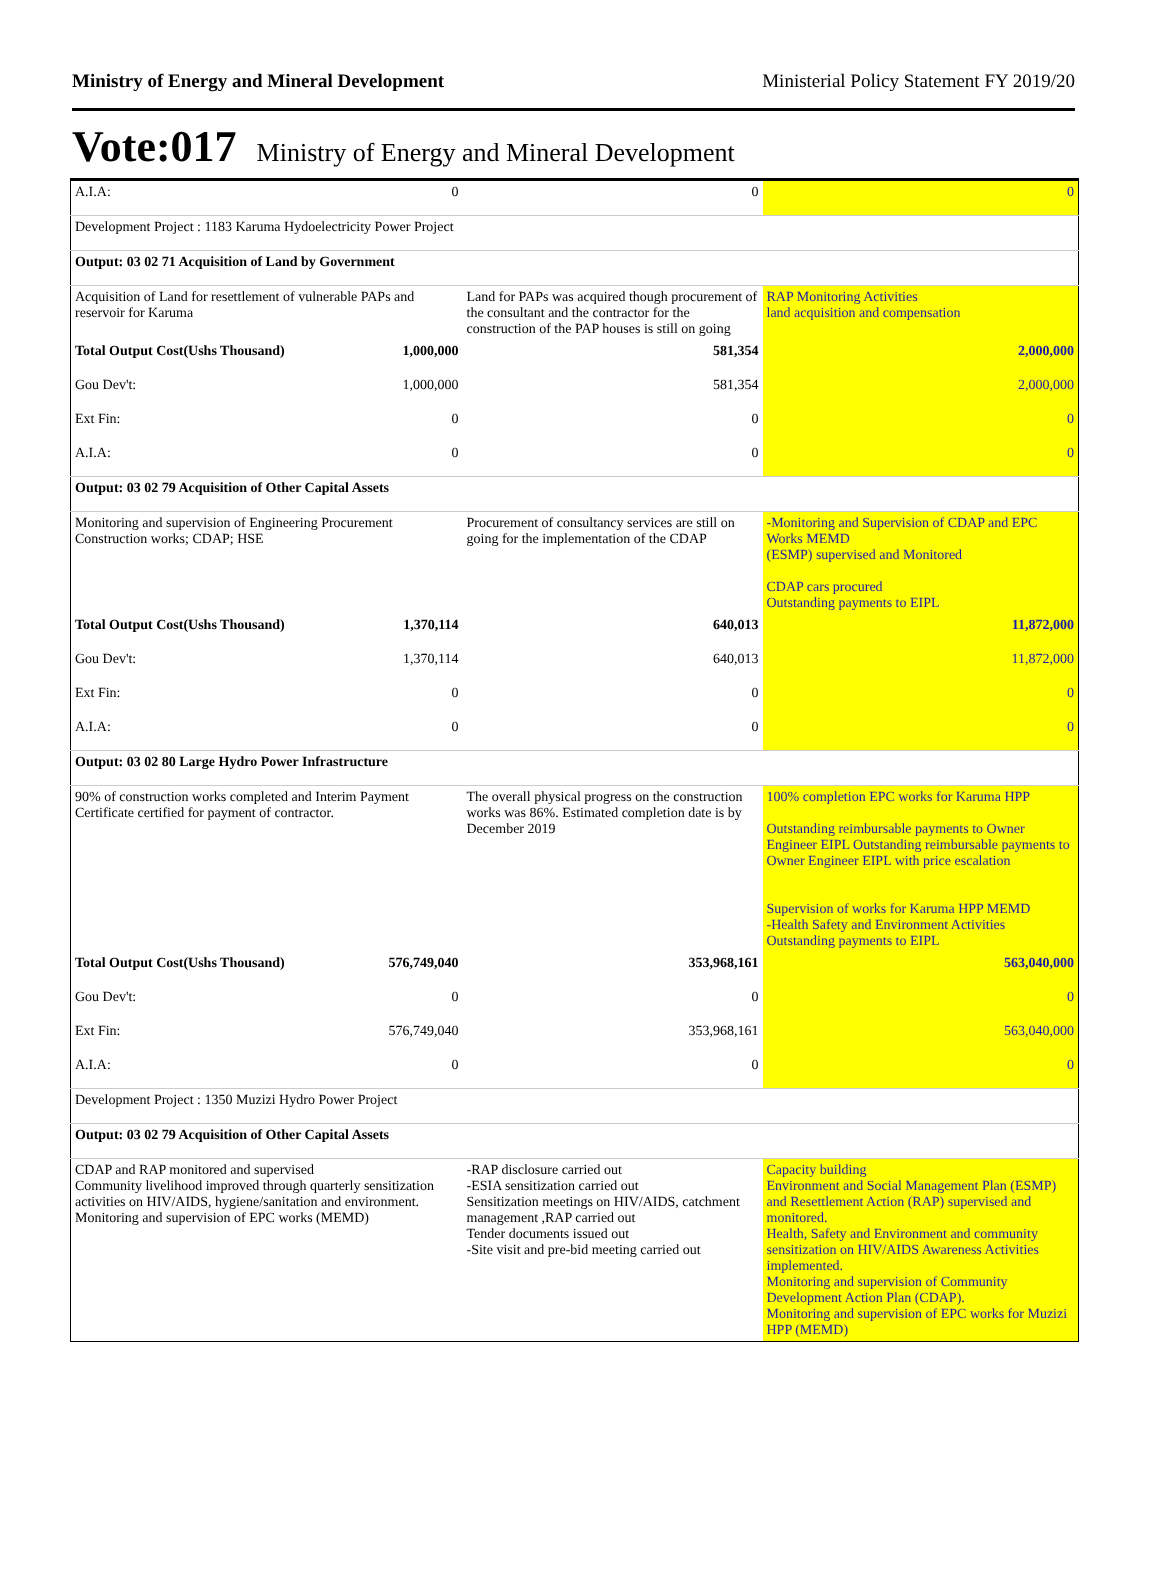Ministry of Energy and Mineral Development Ministerial Policy Statement FY 2019/20
Vote:017 Ministry of Energy and Mineral Development
| A.I.A: | 0 | 0 | 0 |
| Development Project : 1183 Karuma Hydoelectricity Power Project | | | |
| Output: 03 02 71 Acquisition of Land by Government | | | |
| Acquisition of Land for resettlement of vulnerable PAPs and reservoir for Karuma | | Land for PAPs was acquired though procurement of the consultant and the contractor for the construction of the PAP houses is still on going | RAP Monitoring Activities land acquisition and compensation |
| Total Output Cost(Ushs Thousand) | 1,000,000 | 581,354 | 2,000,000 |
| Gou Dev't: | 1,000,000 | 581,354 | 2,000,000 |
| Ext Fin: | 0 | 0 | 0 |
| A.I.A: | 0 | 0 | 0 |
| Output: 03 02 79 Acquisition of Other Capital Assets | | | |
| Monitoring and supervision of Engineering Procurement Construction works; CDAP; HSE | | Procurement of consultancy services are still on going for the implementation of the CDAP | -Monitoring and Supervision of CDAP and EPC Works MEMD (ESMP) supervised and Monitored CDAP cars procured Outstanding payments to EIPL |
| Total Output Cost(Ushs Thousand) | 1,370,114 | 640,013 | 11,872,000 |
| Gou Dev't: | 1,370,114 | 640,013 | 11,872,000 |
| Ext Fin: | 0 | 0 | 0 |
| A.I.A: | 0 | 0 | 0 |
| Output: 03 02 80 Large Hydro Power Infrastructure | | | |
| 90% of construction works completed and Interim Payment Certificate certified for payment of contractor. | | The overall physical progress on the construction works was 86%. Estimated completion date is by December 2019 | 100% completion EPC works for Karuma HPP Outstanding reimbursable payments to Owner Engineer EIPL Outstanding reimbursable payments to Owner Engineer EIPL with price escalation Supervision of works for Karuma HPP MEMD -Health Safety and Environment Activities Outstanding payments to EIPL |
| Total Output Cost(Ushs Thousand) | 576,749,040 | 353,968,161 | 563,040,000 |
| Gou Dev't: | 0 | 0 | 0 |
| Ext Fin: | 576,749,040 | 353,968,161 | 563,040,000 |
| A.I.A: | 0 | 0 | 0 |
| Development Project : 1350 Muzizi Hydro Power Project | | | |
| Output: 03 02 79 Acquisition of Other Capital Assets | | | |
| CDAP and RAP monitored and supervised Community livelihood improved through quarterly sensitization activities on HIV/AIDS, hygiene/sanitation and environment. Monitoring and supervision of EPC works (MEMD) | | -RAP disclosure carried out -ESIA sensitization carried out Sensitization meetings on HIV/AIDS, catchment management ,RAP carried out Tender documents issued out -Site visit and pre-bid meeting carried out | Capacity building Environment and Social Management Plan (ESMP) and Resettlement Action (RAP) supervised and monitored. Health, Safety and Environment and community sensitization on HIV/AIDS Awareness Activities implemented. Monitoring and supervision of Community Development Action Plan (CDAP). Monitoring and supervision of EPC works for Muzizi HPP (MEMD) |